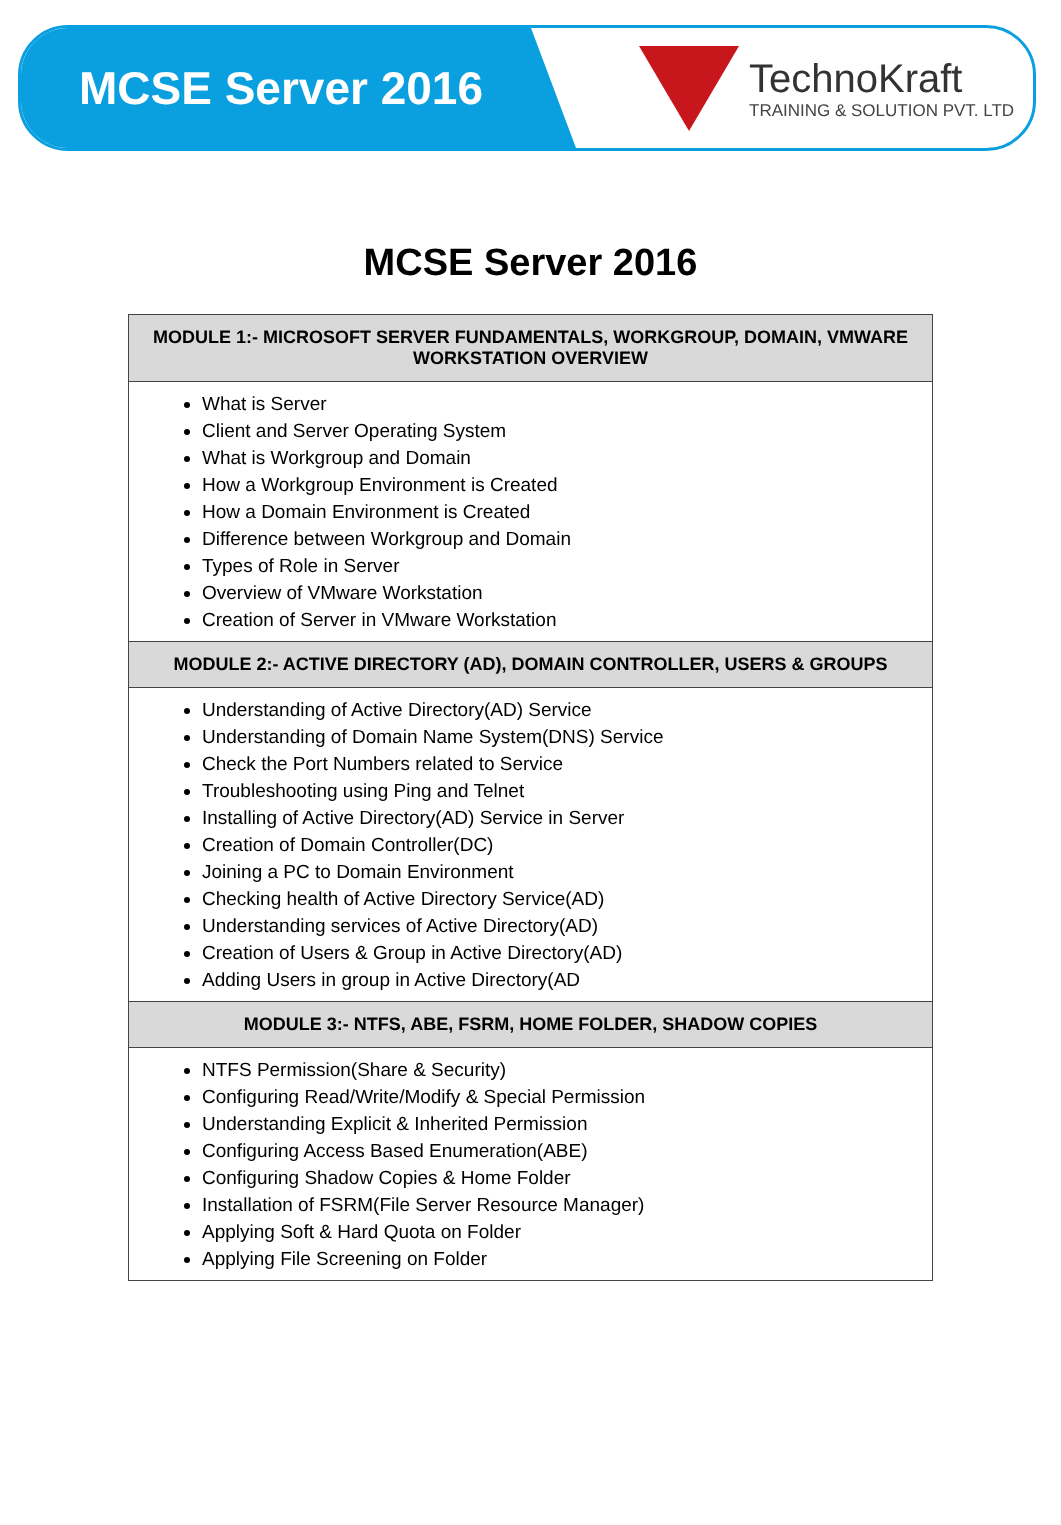MCSE Server 2016
TechnoKraft
TRAINING & SOLUTION PVT. LTD
MCSE Server 2016
| MODULE 1:- MICROSOFT SERVER FUNDAMENTALS, WORKGROUP, DOMAIN, VMWARE WORKSTATION OVERVIEW |
| --- |
| What is Server Client and Server Operating System What is Workgroup and Domain How a Workgroup Environment is Created How a Domain Environment is Created Difference between Workgroup and Domain Types of Role in Server Overview of VMware Workstation Creation of Server in VMware Workstation |
| MODULE 2:- ACTIVE DIRECTORY (AD), DOMAIN CONTROLLER, USERS & GROUPS |
| Understanding of Active Directory(AD) Service Understanding of Domain Name System(DNS) Service Check the Port Numbers related to Service Troubleshooting using Ping and Telnet Installing of Active Directory(AD) Service in Server Creation of Domain Controller(DC) Joining a PC to Domain Environment Checking health of Active Directory Service(AD) Understanding services of Active Directory(AD) Creation of Users & Group in Active Directory(AD) Adding Users in group in Active Directory(AD |
| MODULE 3:- NTFS, ABE, FSRM, HOME FOLDER, SHADOW COPIES |
| NTFS Permission(Share & Security) Configuring Read/Write/Modify & Special Permission Understanding Explicit & Inherited Permission Configuring Access Based Enumeration(ABE) Configuring Shadow Copies & Home Folder Installation of FSRM(File Server Resource Manager) Applying Soft & Hard Quota on Folder Applying File Screening on Folder |